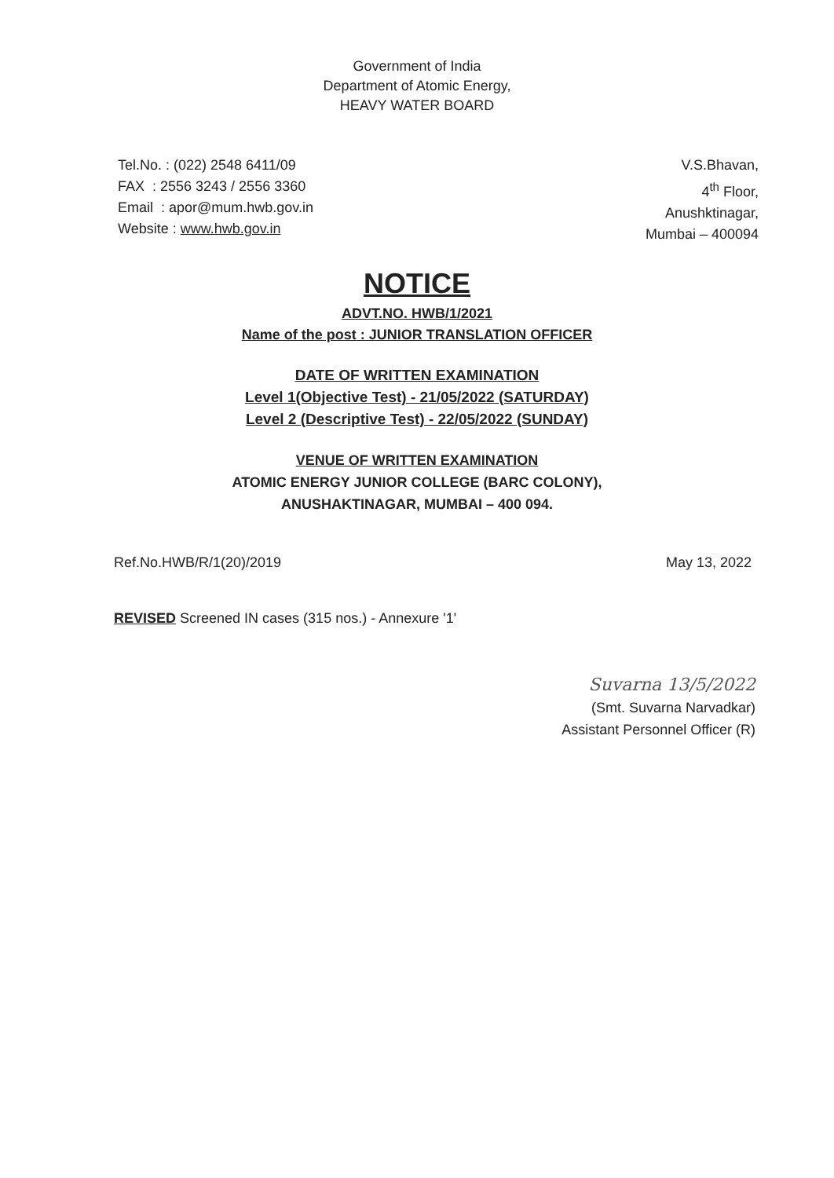Government of India
Department of Atomic Energy,
HEAVY WATER BOARD
Tel.No. : (022) 2548 6411/09
FAX : 2556 3243 / 2556 3360
Email : apor@mum.hwb.gov.in
Website : www.hwb.gov.in
V.S.Bhavan,
4<sup>th</sup> Floor,
Anushktinagar,
Mumbai – 400094
NOTICE
ADVT.NO. HWB/1/2021
Name of the post : JUNIOR TRANSLATION OFFICER
DATE OF WRITTEN EXAMINATION
Level 1(Objective Test) - 21/05/2022 (SATURDAY)
Level 2 (Descriptive Test) - 22/05/2022 (SUNDAY)
VENUE OF WRITTEN EXAMINATION
ATOMIC ENERGY JUNIOR COLLEGE (BARC COLONY),
ANUSHAKTINAGAR, MUMBAI – 400 094.
Ref.No.HWB/R/1(20)/2019 May 13, 2022
REVISED Screened IN cases (315 nos.) - Annexure '1'
Suvarna 13/5/2022
(Smt. Suvarna Narvadkar)
Assistant Personnel Officer (R)